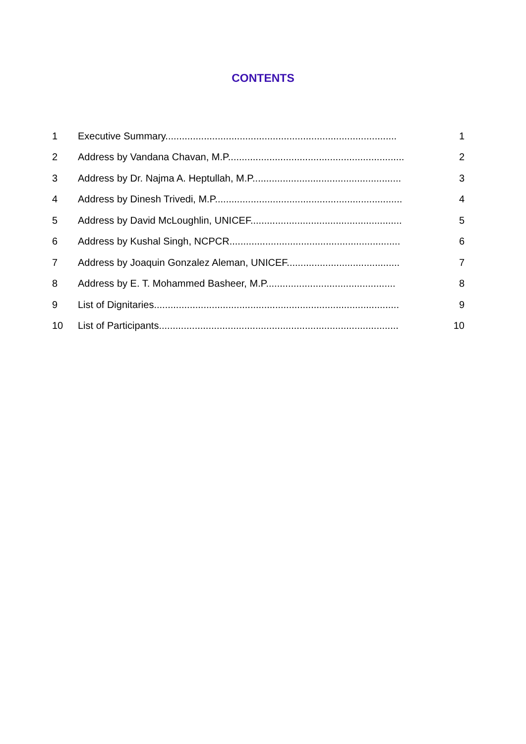CONTENTS
| 1 | Executive Summary.................................................................................... | 1 |
| 2 | Address by Vandana Chavan, M.P................................................................ | 2 |
| 3 | Address by Dr. Najma A. Heptullah, M.P...................................................... | 3 |
| 4 | Address by Dinesh Trivedi, M.P.................................................................... | 4 |
| 5 | Address by David McLoughlin, UNICEF....................................................... | 5 |
| 6 | Address by Kushal Singh, NCPCR.............................................................. | 6 |
| 7 | Address by Joaquin Gonzalez Aleman, UNICEF......................................... | 7 |
| 8 | Address by E. T. Mohammed Basheer, M.P............................................... | 8 |
| 9 | List of Dignitaries......................................................................................... | 9 |
| 10 | List of Participants....................................................................................... | 10 |